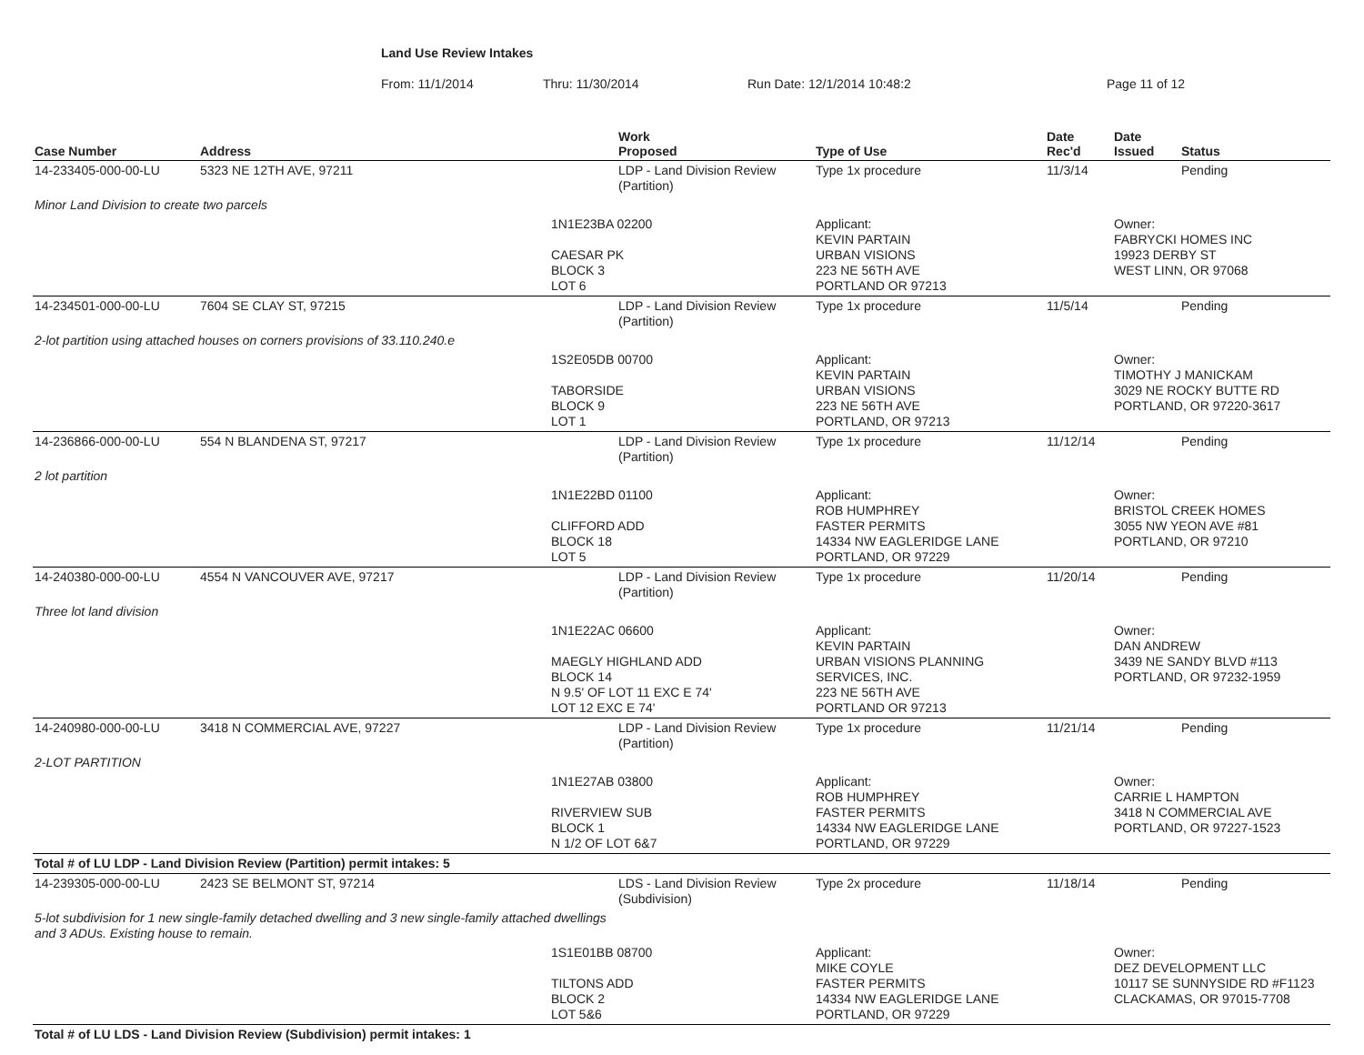Land Use Review Intakes
From: 11/1/2014 Thru: 11/30/2014 Run Date: 12/1/2014 10:48:2 Page 11 of 12
| Case Number | Address | | Work Proposed | Type of Use | Date Rec'd | Date Issued | Status |
| --- | --- | --- | --- | --- | --- | --- | --- |
| 14-233405-000-00-LU | 5323 NE 12TH AVE, 97211 | | LDP - Land Division Review (Partition) | Type 1x procedure | 11/3/14 | | Pending |
| Minor Land Division to create two parcels | | | | | | | |
| | | 1N1E23BA 02200 CAESAR PK BLOCK 3 LOT 6 | | Applicant: KEVIN PARTAIN URBAN VISIONS 223 NE 56TH AVE PORTLAND OR 97213 | | Owner: FABRYCKI HOMES INC 19923 DERBY ST WEST LINN, OR 97068 | |
| 14-234501-000-00-LU | 7604 SE CLAY ST, 97215 | | LDP - Land Division Review (Partition) | Type 1x procedure | 11/5/14 | | Pending |
| 2-lot partition using attached houses on corners provisions of 33.110.240.e | | | | | | | |
| | | 1S2E05DB 00700 TABORSIDE BLOCK 9 LOT 1 | | Applicant: KEVIN PARTAIN URBAN VISIONS 223 NE 56TH AVE PORTLAND, OR 97213 | | Owner: TIMOTHY J MANICKAM 3029 NE ROCKY BUTTE RD PORTLAND, OR 97220-3617 | |
| 14-236866-000-00-LU | 554 N BLANDENA ST, 97217 | | LDP - Land Division Review (Partition) | Type 1x procedure | 11/12/14 | | Pending |
| 2 lot partition | | | | | | | |
| | | 1N1E22BD 01100 CLIFFORD ADD BLOCK 18 LOT 5 | | Applicant: ROB HUMPHREY FASTER PERMITS 14334 NW EAGLERIDGE LANE PORTLAND, OR 97229 | | Owner: BRISTOL CREEK HOMES 3055 NW YEON AVE #81 PORTLAND, OR 97210 | |
| 14-240380-000-00-LU | 4554 N VANCOUVER AVE, 97217 | | LDP - Land Division Review (Partition) | Type 1x procedure | 11/20/14 | | Pending |
| Three lot land division | | | | | | | |
| | | 1N1E22AC 06600 MAEGLY HIGHLAND ADD BLOCK 14 N 9.5' OF LOT 11 EXC E 74' LOT 12 EXC E 74' | | Applicant: KEVIN PARTAIN URBAN VISIONS PLANNING SERVICES, INC. 223 NE 56TH AVE PORTLAND OR 97213 | | Owner: DAN ANDREW 3439 NE SANDY BLVD #113 PORTLAND, OR 97232-1959 | |
| 14-240980-000-00-LU | 3418 N COMMERCIAL AVE, 97227 | | LDP - Land Division Review (Partition) | Type 1x procedure | 11/21/14 | | Pending |
| 2-LOT PARTITION | | | | | | | |
| | | 1N1E27AB 03800 RIVERVIEW SUB BLOCK 1 N 1/2 OF LOT 6&7 | | Applicant: ROB HUMPHREY FASTER PERMITS 14334 NW EAGLERIDGE LANE PORTLAND, OR 97229 | | Owner: CARRIE L HAMPTON 3418 N COMMERCIAL AVE PORTLAND, OR 97227-1523 | |
| Total # of LU LDP - Land Division Review (Partition) permit intakes: 5 | | | | | | | |
| 14-239305-000-00-LU | 2423 SE BELMONT ST, 97214 | | LDS - Land Division Review (Subdivision) | Type 2x procedure | 11/18/14 | | Pending |
| 5-lot subdivision for 1 new single-family detached dwelling and 3 new single-family attached dwellings and 3 ADUs. Existing house to remain. | | | | | | | |
| | | 1S1E01BB 08700 TILTONS ADD BLOCK 2 LOT 5&6 | | Applicant: MIKE COYLE FASTER PERMITS 14334 NW EAGLERIDGE LANE PORTLAND, OR 97229 | | Owner: DEZ DEVELOPMENT LLC 10117 SE SUNNYSIDE RD #F1123 CLACKAMAS, OR 97015-7708 | |
| Total # of LU LDS - Land Division Review (Subdivision) permit intakes: 1 | | | | | | | |